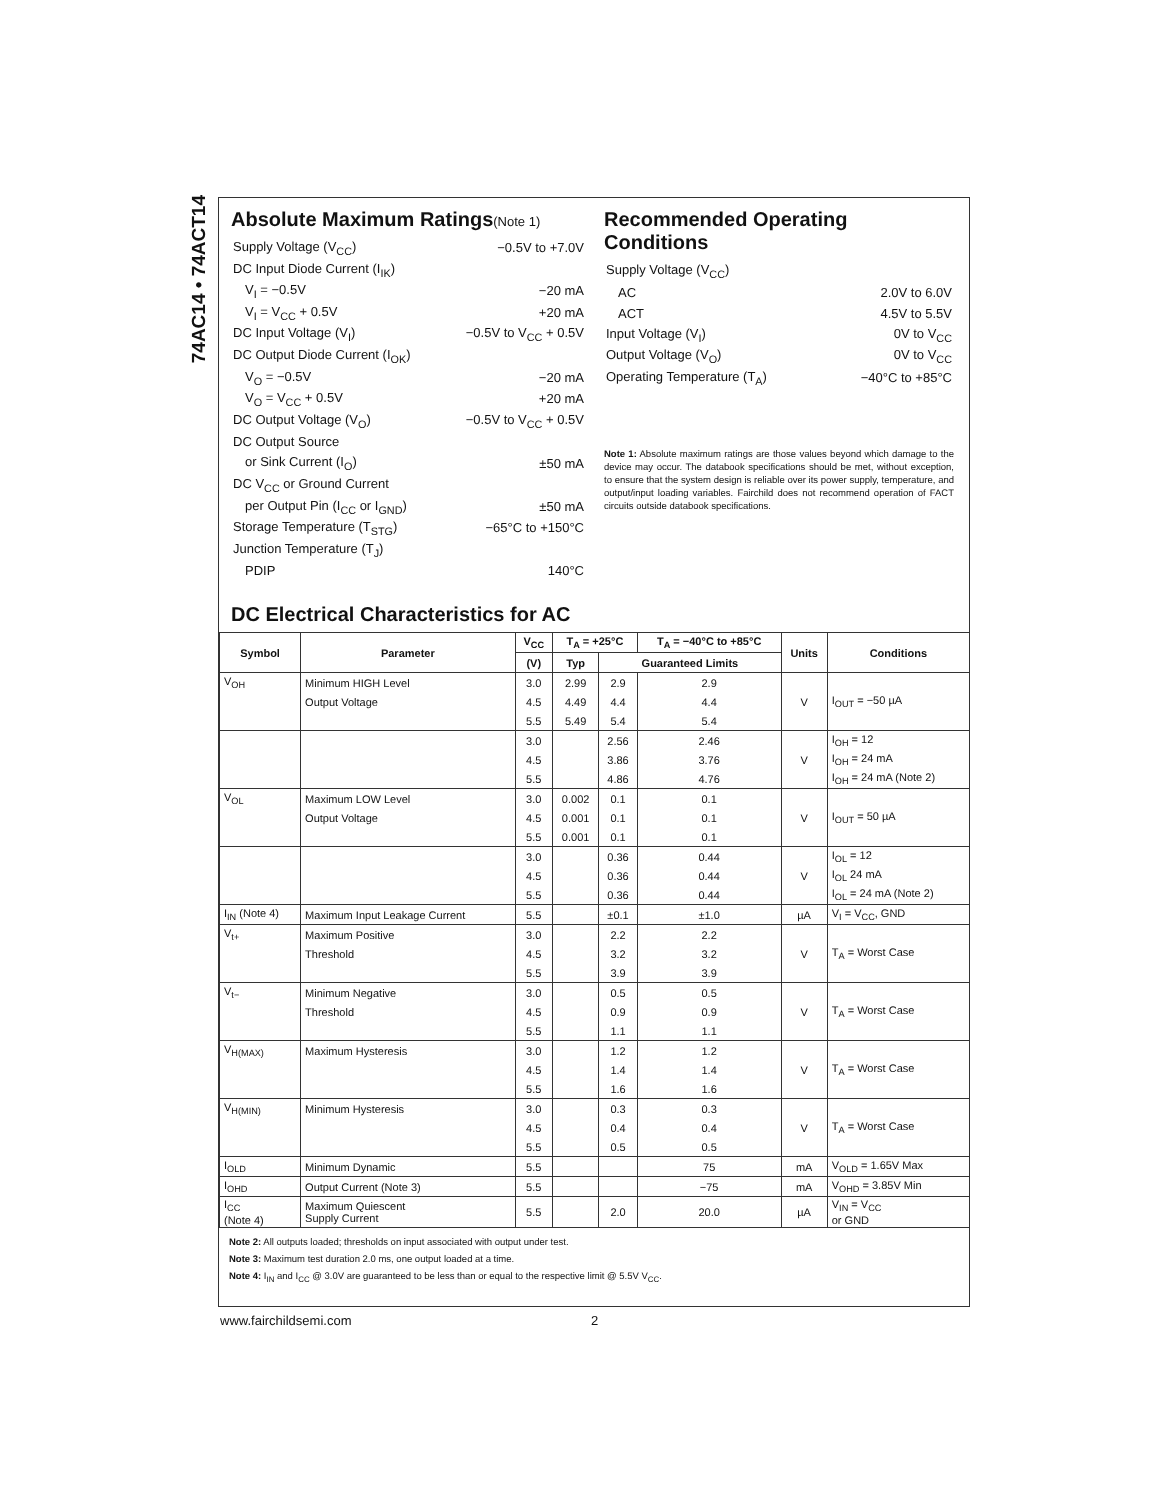74AC14 • 74ACT14
Absolute Maximum Ratings(Note 1)
| Supply Voltage (V<sub>CC</sub>) | −0.5V to +7.0V |
| DC Input Diode Current (I<sub>IK</sub>) | |
| V<sub>I</sub> = −0.5V | −20 mA |
| V<sub>I</sub> = V<sub>CC</sub> + 0.5V | +20 mA |
| DC Input Voltage (V<sub>I</sub>) | −0.5V to V<sub>CC</sub> + 0.5V |
| DC Output Diode Current (I<sub>OK</sub>) | |
| V<sub>O</sub> = −0.5V | −20 mA |
| V<sub>O</sub> = V<sub>CC</sub> + 0.5V | +20 mA |
| DC Output Voltage (V<sub>O</sub>) | −0.5V to V<sub>CC</sub> + 0.5V |
| DC Output Source | |
| or Sink Current (I<sub>O</sub>) | ±50 mA |
| DC V<sub>CC</sub> or Ground Current | |
| per Output Pin (I<sub>CC</sub> or I<sub>GND</sub>) | ±50 mA |
| Storage Temperature (T<sub>STG</sub>) | −65°C to +150°C |
| Junction Temperature (T<sub>J</sub>) | |
| PDIP | 140°C |
Recommended Operating Conditions
| Supply Voltage (V<sub>CC</sub>) | |
| AC | 2.0V to 6.0V |
| ACT | 4.5V to 5.5V |
| Input Voltage (V<sub>I</sub>) | 0V to V<sub>CC</sub> |
| Output Voltage (V<sub>O</sub>) | 0V to V<sub>CC</sub> |
| Operating Temperature (T<sub>A</sub>) | −40°C to +85°C |
Note 1: Absolute maximum ratings are those values beyond which damage to the device may occur. The databook specifications should be met, without exception, to ensure that the system design is reliable over its power supply, temperature, and output/input loading variables. Fairchild does not recommend operation of FACT circuits outside databook specifications.
DC Electrical Characteristics for AC
| Symbol | Parameter | V<sub>CC</sub> | T<sub>A</sub> = +25°C | | T<sub>A</sub> = −40°C to +85°C | Units | Conditions |
| --- | --- | --- | --- | --- | --- | --- | --- |
| | | (V) | Typ | Guaranteed Limits | | | |
| V<sub>OH</sub> | Minimum HIGH Level | 3.0 | 2.99 | 2.9 | 2.9 | | |
| | Output Voltage | 4.5 | 4.49 | 4.4 | 4.4 | V | I<sub>OUT</sub> = −50 µA |
| | | 5.5 | 5.49 | 5.4 | 5.4 | | |
| | | 3.0 | | 2.56 | 2.46 | | I<sub>OH</sub> = 12 |
| | | 4.5 | | 3.86 | 3.76 | V | I<sub>OH</sub> = 24 mA |
| | | 5.5 | | 4.86 | 4.76 | | I<sub>OH</sub> = 24 mA (Note 2) |
| V<sub>OL</sub> | Maximum LOW Level | 3.0 | 0.002 | 0.1 | 0.1 | | |
| | Output Voltage | 4.5 | 0.001 | 0.1 | 0.1 | V | I<sub>OUT</sub> = 50 µA |
| | | 5.5 | 0.001 | 0.1 | 0.1 | | |
| | | 3.0 | | 0.36 | 0.44 | | I<sub>OL</sub> = 12 |
| | | 4.5 | | 0.36 | 0.44 | V | I<sub>OL</sub> 24 mA |
| | | 5.5 | | 0.36 | 0.44 | | I<sub>OL</sub> = 24 mA (Note 2) |
| I<sub>IN</sub> (Note 4) | Maximum Input Leakage Current | 5.5 | | ±0.1 | ±1.0 | µA | V<sub>I</sub> = V<sub>CC</sub>, GND |
| V<sub>t+</sub> | Maximum Positive | 3.0 | | 2.2 | 2.2 | | |
| | Threshold | 4.5 | | 3.2 | 3.2 | V | T<sub>A</sub> = Worst Case |
| | | 5.5 | | 3.9 | 3.9 | | |
| V<sub>t−</sub> | Minimum Negative | 3.0 | | 0.5 | 0.5 | | |
| | Threshold | 4.5 | | 0.9 | 0.9 | V | T<sub>A</sub> = Worst Case |
| | | 5.5 | | 1.1 | 1.1 | | |
| V<sub>H(MAX)</sub> | Maximum Hysteresis | 3.0 | | 1.2 | 1.2 | | |
| | | 4.5 | | 1.4 | 1.4 | V | T<sub>A</sub> = Worst Case |
| | | 5.5 | | 1.6 | 1.6 | | |
| V<sub>H(MIN)</sub> | Minimum Hysteresis | 3.0 | | 0.3 | 0.3 | | |
| | | 4.5 | | 0.4 | 0.4 | V | T<sub>A</sub> = Worst Case |
| | | 5.5 | | 0.5 | 0.5 | | |
| I<sub>OLD</sub> | Minimum Dynamic | 5.5 | | | 75 | mA | V<sub>OLD</sub> = 1.65V Max |
| I<sub>OHD</sub> | Output Current (Note 3) | 5.5 | | | −75 | mA | V<sub>OHD</sub> = 3.85V Min |
| I<sub>CC</sub> (Note 4) | Maximum Quiescent Supply Current | 5.5 | | 2.0 | 20.0 | µA | V<sub>IN</sub> = V<sub>CC</sub> or GND |
Note 2: All outputs loaded; thresholds on input associated with output under test.
Note 3: Maximum test duration 2.0 ms, one output loaded at a time.
Note 4: I<sub>IN</sub> and I<sub>CC</sub> @ 3.0V are guaranteed to be less than or equal to the respective limit @ 5.5V V<sub>CC</sub>.
www.fairchildsemi.com 2